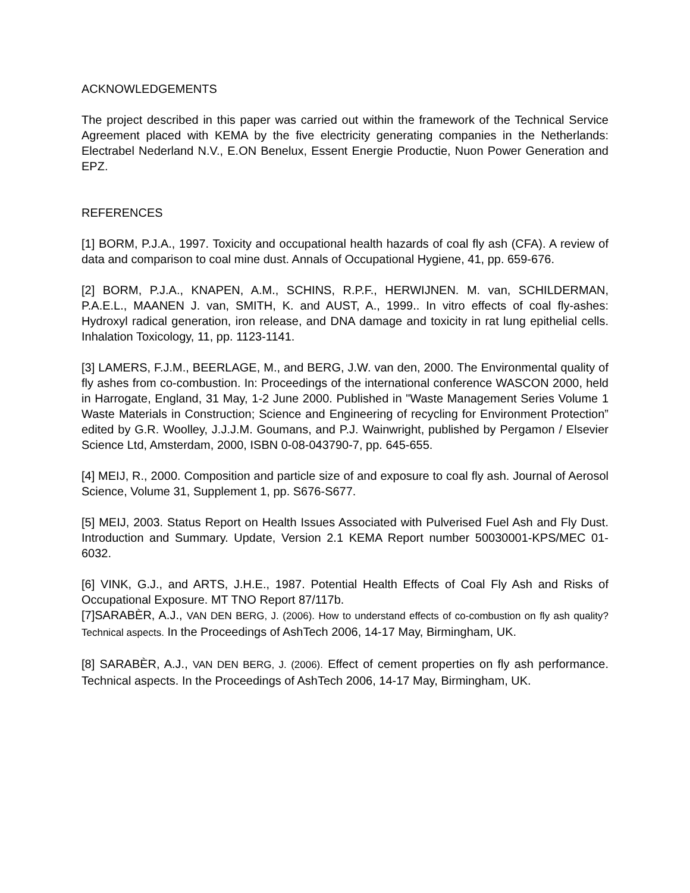ACKNOWLEDGEMENTS
The project described in this paper was carried out within the framework of the Technical Service Agreement placed with KEMA by the five electricity generating companies in the Netherlands: Electrabel Nederland N.V., E.ON Benelux, Essent Energie Productie, Nuon Power Generation and EPZ.
REFERENCES
[1] BORM, P.J.A., 1997. Toxicity and occupational health hazards of coal fly ash (CFA). A review of data and comparison to coal mine dust. Annals of Occupational Hygiene, 41, pp. 659-676.
[2] BORM, P.J.A., KNAPEN, A.M., SCHINS, R.P.F., HERWIJNEN. M. van, SCHILDERMAN, P.A.E.L., MAANEN J. van, SMITH, K. and AUST, A., 1999.. In vitro effects of coal fly-ashes: Hydroxyl radical generation, iron release, and DNA damage and toxicity in rat lung epithelial cells. Inhalation Toxicology, 11, pp. 1123-1141.
[3] LAMERS, F.J.M., BEERLAGE, M., and BERG, J.W. van den, 2000. The Environmental quality of fly ashes from co-combustion. In: Proceedings of the international conference WASCON 2000, held in Harrogate, England, 31 May, 1-2 June 2000. Published in "Waste Management Series Volume 1 Waste Materials in Construction; Science and Engineering of recycling for Environment Protection” edited by G.R. Woolley, J.J.J.M. Goumans, and P.J. Wainwright, published by Pergamon / Elsevier Science Ltd, Amsterdam, 2000, ISBN 0-08-043790-7, pp. 645-655.
[4] MEIJ, R., 2000. Composition and particle size of and exposure to coal fly ash. Journal of Aerosol Science, Volume 31, Supplement 1, pp. S676-S677.
[5] MEIJ, 2003. Status Report on Health Issues Associated with Pulverised Fuel Ash and Fly Dust. Introduction and Summary. Update, Version 2.1 KEMA Report number 50030001-KPS/MEC 01-6032.
[6] VINK, G.J., and ARTS, J.H.E., 1987. Potential Health Effects of Coal Fly Ash and Risks of Occupational Exposure. MT TNO Report 87/117b.
[7]SARABÈR, A.J., VAN DEN BERG, J. (2006). How to understand effects of co-combustion on fly ash quality? Technical aspects. In the Proceedings of AshTech 2006, 14-17 May, Birmingham, UK.
[8] SARABÈR, A.J., VAN DEN BERG, J. (2006). Effect of cement properties on fly ash performance. Technical aspects. In the Proceedings of AshTech 2006, 14-17 May, Birmingham, UK.